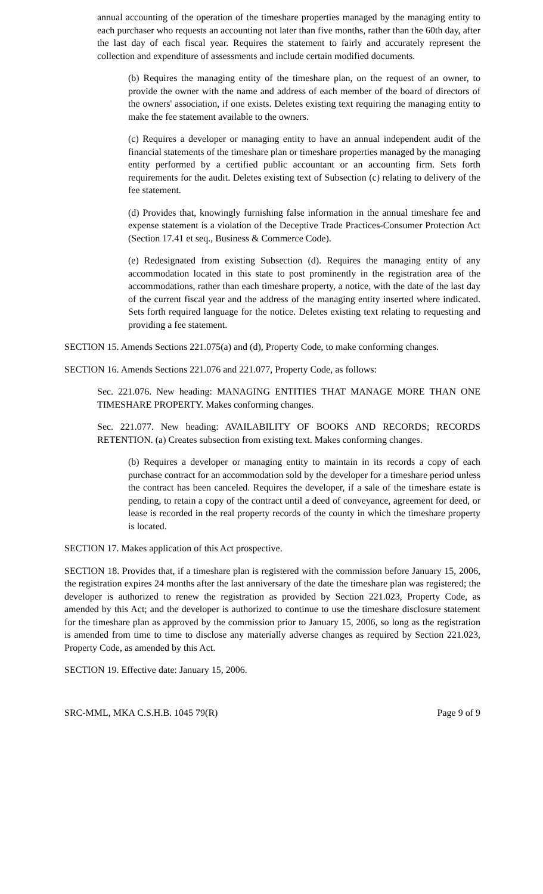annual accounting of the operation of the timeshare properties managed by the managing entity to each purchaser who requests an accounting not later than five months, rather than the 60th day, after the last day of each fiscal year. Requires the statement to fairly and accurately represent the collection and expenditure of assessments and include certain modified documents.
(b) Requires the managing entity of the timeshare plan, on the request of an owner, to provide the owner with the name and address of each member of the board of directors of the owners' association, if one exists. Deletes existing text requiring the managing entity to make the fee statement available to the owners.
(c) Requires a developer or managing entity to have an annual independent audit of the financial statements of the timeshare plan or timeshare properties managed by the managing entity performed by a certified public accountant or an accounting firm. Sets forth requirements for the audit. Deletes existing text of Subsection (c) relating to delivery of the fee statement.
(d) Provides that, knowingly furnishing false information in the annual timeshare fee and expense statement is a violation of the Deceptive Trade Practices-Consumer Protection Act (Section 17.41 et seq., Business & Commerce Code).
(e) Redesignated from existing Subsection (d). Requires the managing entity of any accommodation located in this state to post prominently in the registration area of the accommodations, rather than each timeshare property, a notice, with the date of the last day of the current fiscal year and the address of the managing entity inserted where indicated. Sets forth required language for the notice. Deletes existing text relating to requesting and providing a fee statement.
SECTION 15. Amends Sections 221.075(a) and (d), Property Code, to make conforming changes.
SECTION 16. Amends Sections 221.076 and 221.077, Property Code, as follows:
Sec. 221.076. New heading: MANAGING ENTITIES THAT MANAGE MORE THAN ONE TIMESHARE PROPERTY. Makes conforming changes.
Sec. 221.077. New heading: AVAILABILITY OF BOOKS AND RECORDS; RECORDS RETENTION. (a) Creates subsection from existing text. Makes conforming changes.
(b) Requires a developer or managing entity to maintain in its records a copy of each purchase contract for an accommodation sold by the developer for a timeshare period unless the contract has been canceled. Requires the developer, if a sale of the timeshare estate is pending, to retain a copy of the contract until a deed of conveyance, agreement for deed, or lease is recorded in the real property records of the county in which the timeshare property is located.
SECTION 17. Makes application of this Act prospective.
SECTION 18. Provides that, if a timeshare plan is registered with the commission before January 15, 2006, the registration expires 24 months after the last anniversary of the date the timeshare plan was registered; the developer is authorized to renew the registration as provided by Section 221.023, Property Code, as amended by this Act; and the developer is authorized to continue to use the timeshare disclosure statement for the timeshare plan as approved by the commission prior to January 15, 2006, so long as the registration is amended from time to time to disclose any materially adverse changes as required by Section 221.023, Property Code, as amended by this Act.
SECTION 19. Effective date: January 15, 2006.
SRC-MML, MKA C.S.H.B. 1045 79(R) Page 9 of 9